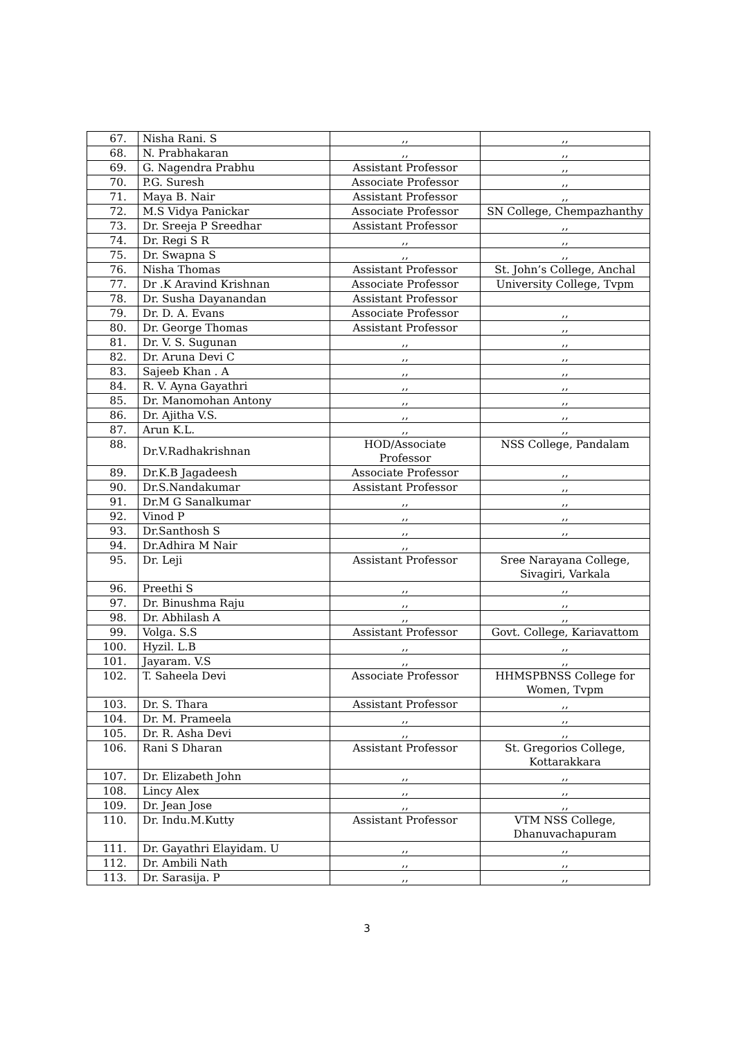| 67. | Nisha Rani. S | ,, | ,, |
| 68. | N. Prabhakaran | ,, | ,, |
| 69. | G. Nagendra Prabhu | Assistant Professor | ,, |
| 70. | P.G. Suresh | Associate Professor | ,, |
| 71. | Maya B. Nair | Assistant Professor | ,, |
| 72. | M.S Vidya Panickar | Associate Professor | SN College, Chempazhanthy |
| 73. | Dr. Sreeja P Sreedhar | Assistant Professor | ,, |
| 74. | Dr. Regi S R | ,, | ,, |
| 75. | Dr. Swapna S | ,, | ,, |
| 76. | Nisha Thomas | Assistant Professor | St. John’s College, Anchal |
| 77. | Dr .K Aravind Krishnan | Associate Professor | University College, Tvpm |
| 78. | Dr. Susha Dayanandan | Assistant Professor | |
| 79. | Dr. D. A. Evans | Associate Professor | ,, |
| 80. | Dr. George Thomas | Assistant Professor | ,, |
| 81. | Dr. V. S. Sugunan | ,, | ,, |
| 82. | Dr. Aruna Devi C | ,, | ,, |
| 83. | Sajeeb Khan . A | ,, | ,, |
| 84. | R. V. Ayna Gayathri | ,, | ,, |
| 85. | Dr. Manomohan Antony | ,, | ,, |
| 86. | Dr. Ajitha V.S. | ,, | ,, |
| 87. | Arun K.L. | ,, | ,, |
| 88. | Dr.V.Radhakrishnan | HOD/Associate Professor | NSS College, Pandalam |
| 89. | Dr.K.B Jagadeesh | Associate Professor | ,, |
| 90. | Dr.S.Nandakumar | Assistant Professor | ,, |
| 91. | Dr.M G Sanalkumar | ,, | ,, |
| 92. | Vinod P | ,, | ,, |
| 93. | Dr.Santhosh S | ,, | ,, |
| 94. | Dr.Adhira M Nair | ,, | |
| 95. | Dr. Leji | Assistant Professor | Sree Narayana College, Sivagiri, Varkala |
| 96. | Preethi S | ,, | ,, |
| 97. | Dr. Binushma Raju | ,, | ,, |
| 98. | Dr. Abhilash A | ,, | ,, |
| 99. | Volga. S.S | Assistant Professor | Govt. College, Kariavattom |
| 100. | Hyzil. L.B | ,, | ,, |
| 101. | Jayaram. V.S | ,, | ,, |
| 102. | T. Saheela Devi | Associate Professor | HHMSPBNSS College for Women, Tvpm |
| 103. | Dr. S. Thara | Assistant Professor | ,, |
| 104. | Dr. M. Prameela | ,, | ,, |
| 105. | Dr. R. Asha Devi | ,, | ,, |
| 106. | Rani S Dharan | Assistant Professor | St. Gregorios College, Kottarakkara |
| 107. | Dr. Elizabeth John | ,, | ,, |
| 108. | Lincy Alex | ,, | ,, |
| 109. | Dr. Jean Jose | ,, | ,, |
| 110. | Dr. Indu.M.Kutty | Assistant Professor | VTM NSS College, Dhanuvachapuram |
| 111. | Dr. Gayathri Elayidam. U | ,, | ,, |
| 112. | Dr. Ambili Nath | ,, | ,, |
| 113. | Dr. Sarasija. P | ,, | ,, |
3